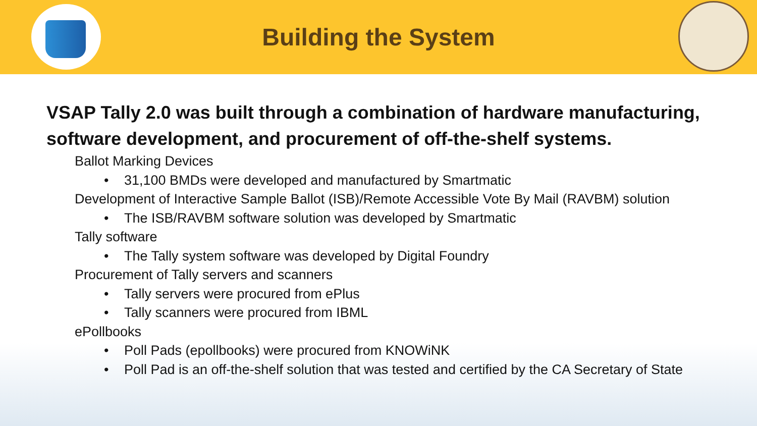Building the System
VSAP Tally 2.0 was built through a combination of hardware manufacturing, software development, and procurement of off-the-shelf systems.
Ballot Marking Devices
• 31,100 BMDs were developed and manufactured by Smartmatic
Development of Interactive Sample Ballot (ISB)/Remote Accessible Vote By Mail (RAVBM) solution
• The ISB/RAVBM software solution was developed by Smartmatic
Tally software
• The Tally system software was developed by Digital Foundry
Procurement of Tally servers and scanners
• Tally servers were procured from ePlus
• Tally scanners were procured from IBML
ePollbooks
• Poll Pads (epollbooks) were procured from KNOWiNK
• Poll Pad is an off-the-shelf solution that was tested and certified by the CA Secretary of State